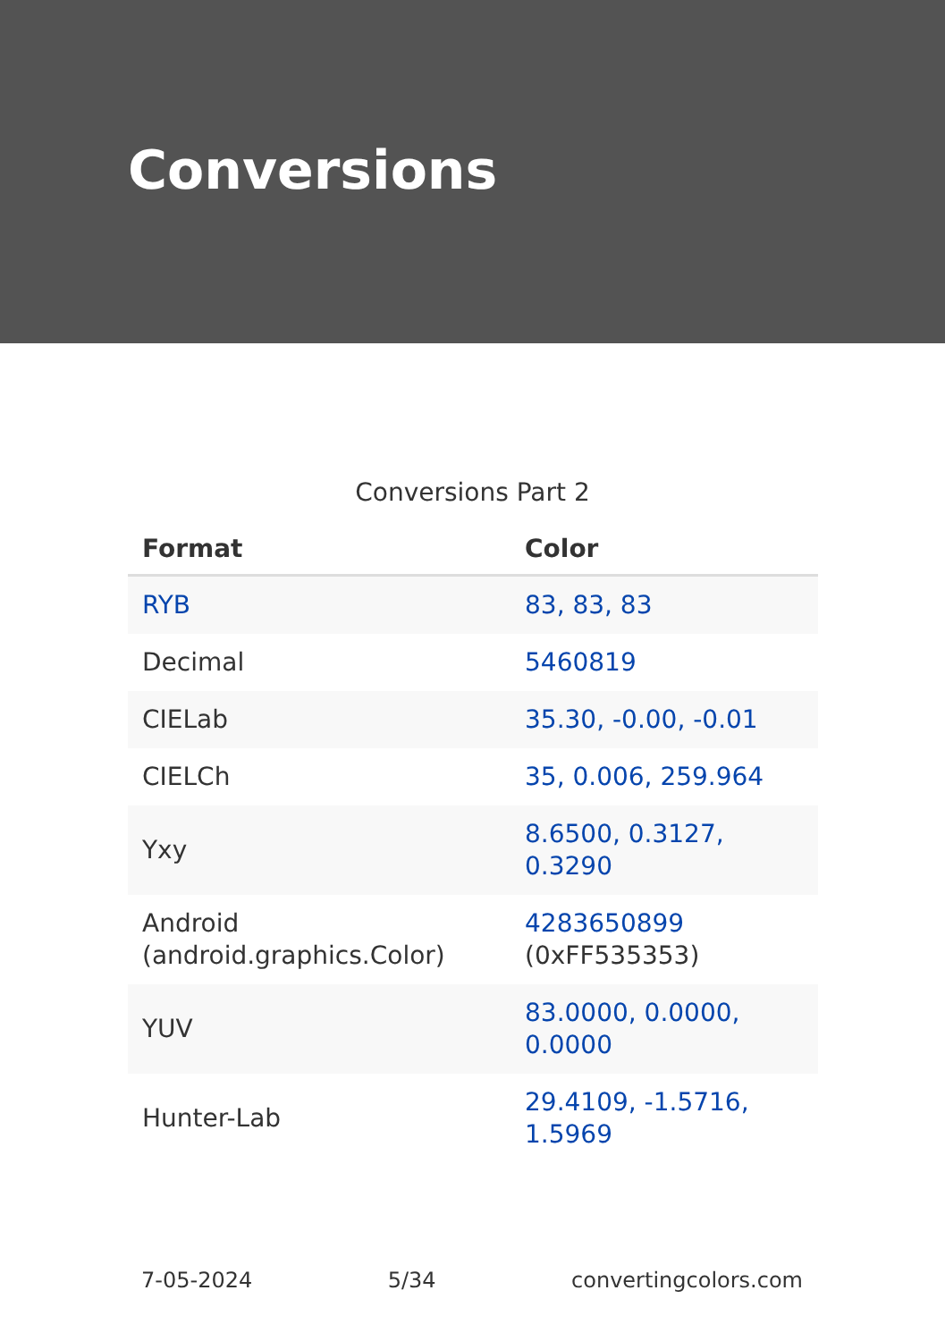Conversions
Conversions Part 2
| Format | Color |
| --- | --- |
| RYB | 83, 83, 83 |
| Decimal | 5460819 |
| CIELab | 35.30, -0.00, -0.01 |
| CIELCh | 35, 0.006, 259.964 |
| Yxy | 8.6500, 0.3127, 0.3290 |
| Android (android.graphics.Color) | 4283650899 (0xFF535353) |
| YUV | 83.0000, 0.0000, 0.0000 |
| Hunter-Lab | 29.4109, -1.5716, 1.5969 |
7-05-2024 5/34 convertingcolors.com